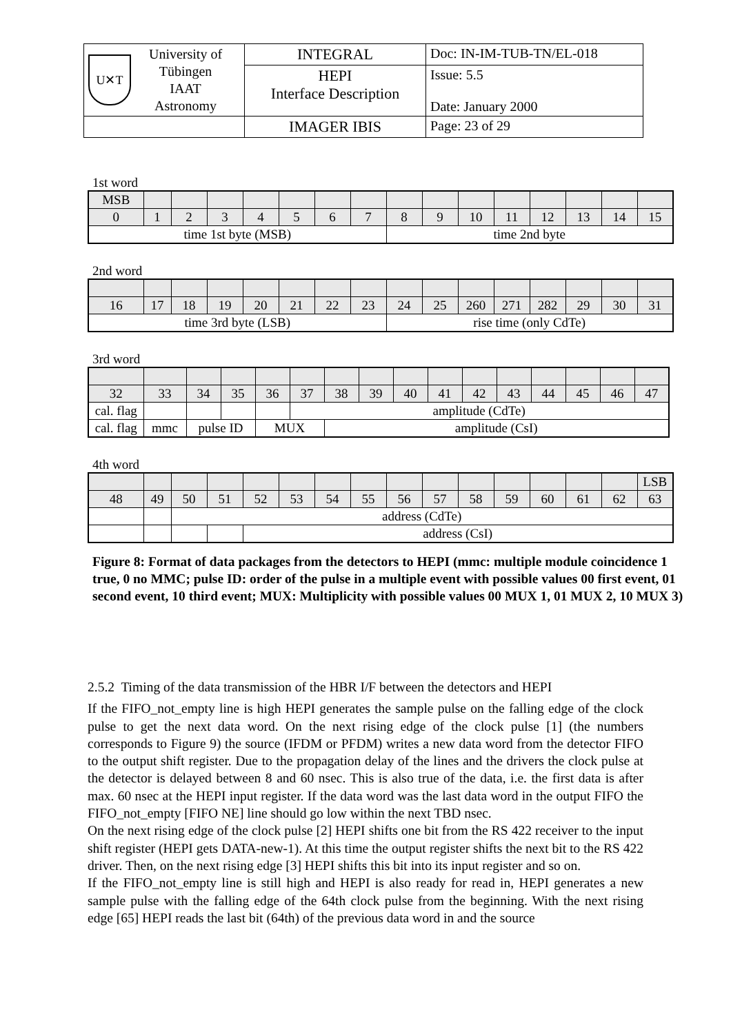| U✕T University of Tübingen IAAT Astronomy | INTEGRAL | Doc: IN-IM-TUB-TN/EL-018 |
| | HEPI Interface Description | Issue: 5.5 Date: January 2000 |
| | IMAGER IBIS | Page: 23 of 29 |
1st word
| MSB | | | | | | | | | | | | | | | |
| 0 | 1 | 2 | 3 | 4 | 5 | 6 | 7 | 8 | 9 | 10 | 11 | 12 | 13 | 14 | 15 |
| time 1st byte (MSB) | | | | | | | | time 2nd byte | | | | | | | |
2nd word
| 16 | 17 | 18 | 19 | 20 | 21 | 22 | 23 | 24 | 25 | 260 | 271 | 282 | 29 | 30 | 31 |
| time 3rd byte (LSB) | | | | | | | | rise time (only CdTe) | | | | | | | |
3rd word
| 32 | 33 | 34 | 35 | 36 | 37 | 38 | 39 | 40 | 41 | 42 | 43 | 44 | 45 | 46 | 47 |
| cal. flag | | | | | amplitude (CdTe) | | | | | | | | | | |
| cal. flag | mmc | pulse ID | | MUX | | amplitude (CsI) | | | | | | | | | |
4th word
| | | | | | | | | | | | | | | | LSB |
| 48 | 49 | 50 | 51 | 52 | 53 | 54 | 55 | 56 | 57 | 58 | 59 | 60 | 61 | 62 | 63 |
| | | address (CdTe) | | | | | | | | | | | | | |
| | | | | address (CsI) | | | | | | | | | | | |
Figure 8: Format of data packages from the detectors to HEPI (mmc: multiple module coincidence 1 true, 0 no MMC; pulse ID: order of the pulse in a multiple event with possible values 00 first event, 01 second event, 10 third event; MUX: Multiplicity with possible values 00 MUX 1, 01 MUX 2, 10 MUX 3)
2.5.2 Timing of the data transmission of the HBR I/F between the detectors and HEPI
If the FIFO_not_empty line is high HEPI generates the sample pulse on the falling edge of the clock pulse to get the next data word. On the next rising edge of the clock pulse [1] (the numbers corresponds to Figure 9) the source (IFDM or PFDM) writes a new data word from the detector FIFO to the output shift register. Due to the propagation delay of the lines and the drivers the clock pulse at the detector is delayed between 8 and 60 nsec. This is also true of the data, i.e. the first data is after max. 60 nsec at the HEPI input register. If the data word was the last data word in the output FIFO the FIFO_not_empty [FIFO NE] line should go low within the next TBD nsec.
On the next rising edge of the clock pulse [2] HEPI shifts one bit from the RS 422 receiver to the input shift register (HEPI gets DATA-new-1). At this time the output register shifts the next bit to the RS 422 driver. Then, on the next rising edge [3] HEPI shifts this bit into its input register and so on.
If the FIFO_not_empty line is still high and HEPI is also ready for read in, HEPI generates a new sample pulse with the falling edge of the 64th clock pulse from the beginning. With the next rising edge [65] HEPI reads the last bit (64th) of the previous data word in and the source